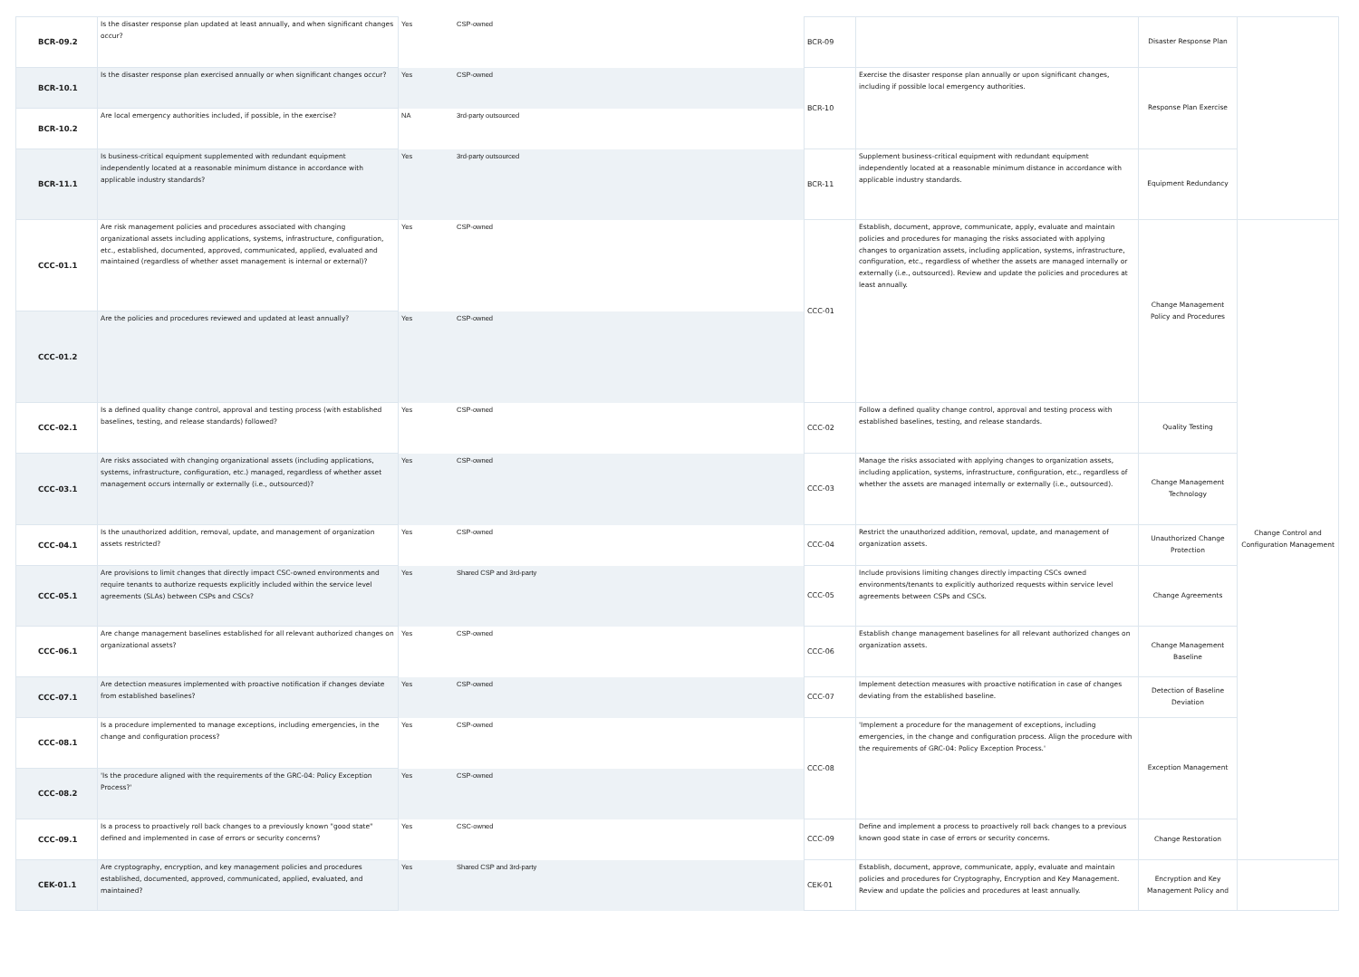| BCR-09.2 | Is the disaster response plan updated at least annually, and when significant changes occur? | Yes | CSP-owned | BCR-09 | | Disaster Response Plan | |
| BCR-10.1 | Is the disaster response plan exercised annually or when significant changes occur? | Yes | CSP-owned | BCR-10 | Exercise the disaster response plan annually or upon significant changes, including if possible local emergency authorities. | Response Plan Exercise | |
| BCR-10.2 | Are local emergency authorities included, if possible, in the exercise? | NA | 3rd-party outsourced | | | | |
| BCR-11.1 | Is business-critical equipment supplemented with redundant equipment independently located at a reasonable minimum distance in accordance with applicable industry standards? | Yes | 3rd-party outsourced | BCR-11 | Supplement business-critical equipment with redundant equipment independently located at a reasonable minimum distance in accordance with applicable industry standards. | Equipment Redundancy | |
| CCC-01.1 | Are risk management policies and procedures associated with changing organizational assets including applications, systems, infrastructure, configuration, etc., established, documented, approved, communicated, applied, evaluated and maintained (regardless of whether asset management is internal or external)? | Yes | CSP-owned | CCC-01 | Establish, document, approve, communicate, apply, evaluate and maintain policies and procedures for managing the risks associated with applying changes to organization assets, including application, systems, infrastructure, configuration, etc., regardless of whether the assets are managed internally or externally (i.e., outsourced). Review and update the policies and procedures at least annually. | Change Management Policy and Procedures | Change Control and Configuration Management |
| CCC-01.2 | Are the policies and procedures reviewed and updated at least annually? | Yes | CSP-owned | | | | |
| CCC-02.1 | Is a defined quality change control, approval and testing process (with established baselines, testing, and release standards) followed? | Yes | CSP-owned | CCC-02 | Follow a defined quality change control, approval and testing process with established baselines, testing, and release standards. | Quality Testing | |
| CCC-03.1 | Are risks associated with changing organizational assets (including applications, systems, infrastructure, configuration, etc.) managed, regardless of whether asset management occurs internally or externally (i.e., outsourced)? | Yes | CSP-owned | CCC-03 | Manage the risks associated with applying changes to organization assets, including application, systems, infrastructure, configuration, etc., regardless of whether the assets are managed internally or externally (i.e., outsourced). | Change Management Technology | |
| CCC-04.1 | Is the unauthorized addition, removal, update, and management of organization assets restricted? | Yes | CSP-owned | CCC-04 | Restrict the unauthorized addition, removal, update, and management of organization assets. | Unauthorized Change Protection | |
| CCC-05.1 | Are provisions to limit changes that directly impact CSC-owned environments and require tenants to authorize requests explicitly included within the service level agreements (SLAs) between CSPs and CSCs? | Yes | Shared CSP and 3rd-party | CCC-05 | Include provisions limiting changes directly impacting CSCs owned environments/tenants to explicitly authorized requests within service level agreements between CSPs and CSCs. | Change Agreements | |
| CCC-06.1 | Are change management baselines established for all relevant authorized changes on organizational assets? | Yes | CSP-owned | CCC-06 | Establish change management baselines for all relevant authorized changes on organization assets. | Change Management Baseline | |
| CCC-07.1 | Are detection measures implemented with proactive notification if changes deviate from established baselines? | Yes | CSP-owned | CCC-07 | Implement detection measures with proactive notification in case of changes deviating from the established baseline. | Detection of Baseline Deviation | |
| CCC-08.1 | Is a procedure implemented to manage exceptions, including emergencies, in the change and configuration process? | Yes | CSP-owned | CCC-08 | 'Implement a procedure for the management of exceptions, including emergencies, in the change and configuration process. Align the procedure with the requirements of GRC-04: Policy Exception Process.' | Exception Management | |
| CCC-08.2 | 'Is the procedure aligned with the requirements of the GRC-04: Policy Exception Process?' | Yes | CSP-owned | | | | |
| CCC-09.1 | Is a process to proactively roll back changes to a previously known "good state" defined and implemented in case of errors or security concerns? | Yes | CSC-owned | CCC-09 | Define and implement a process to proactively roll back changes to a previous known good state in case of errors or security concerns. | Change Restoration | |
| CEK-01.1 | Are cryptography, encryption, and key management policies and procedures established, documented, approved, communicated, applied, evaluated, and maintained? | Yes | Shared CSP and 3rd-party | CEK-01 | Establish, document, approve, communicate, apply, evaluate and maintain policies and procedures for Cryptography, Encryption and Key Management. Review and update the policies and procedures at least annually. | Encryption and Key Management Policy and | |